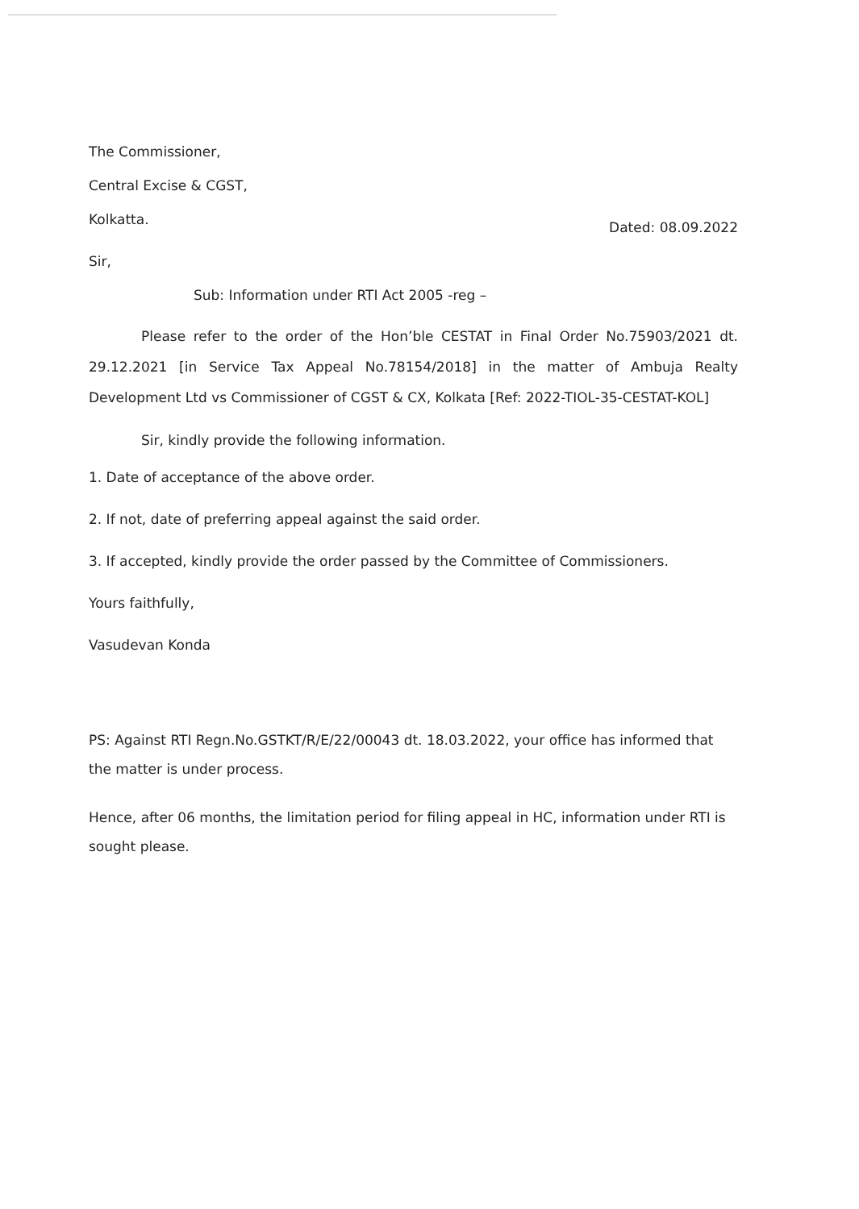The Commissioner,
Central Excise & CGST,
Kolkatta.
Dated: 08.09.2022
Sir,
Sub: Information under RTI Act 2005 -reg –
Please refer to the order of the Hon’ble CESTAT in Final Order No.75903/2021 dt. 29.12.2021 [in Service Tax Appeal No.78154/2018] in the matter of Ambuja Realty Development Ltd vs Commissioner of CGST & CX, Kolkata [Ref: 2022-TIOL-35-CESTAT-KOL]
Sir, kindly provide the following information.
1. Date of acceptance of the above order.
2. If not, date of preferring appeal against the said order.
3. If accepted, kindly provide the order passed by the Committee of Commissioners.
Yours faithfully,
Vasudevan Konda
PS: Against RTI Regn.No.GSTKT/R/E/22/00043 dt. 18.03.2022, your office has informed that the matter is under process.
Hence, after 06 months, the limitation period for filing appeal in HC, information under RTI is sought please.